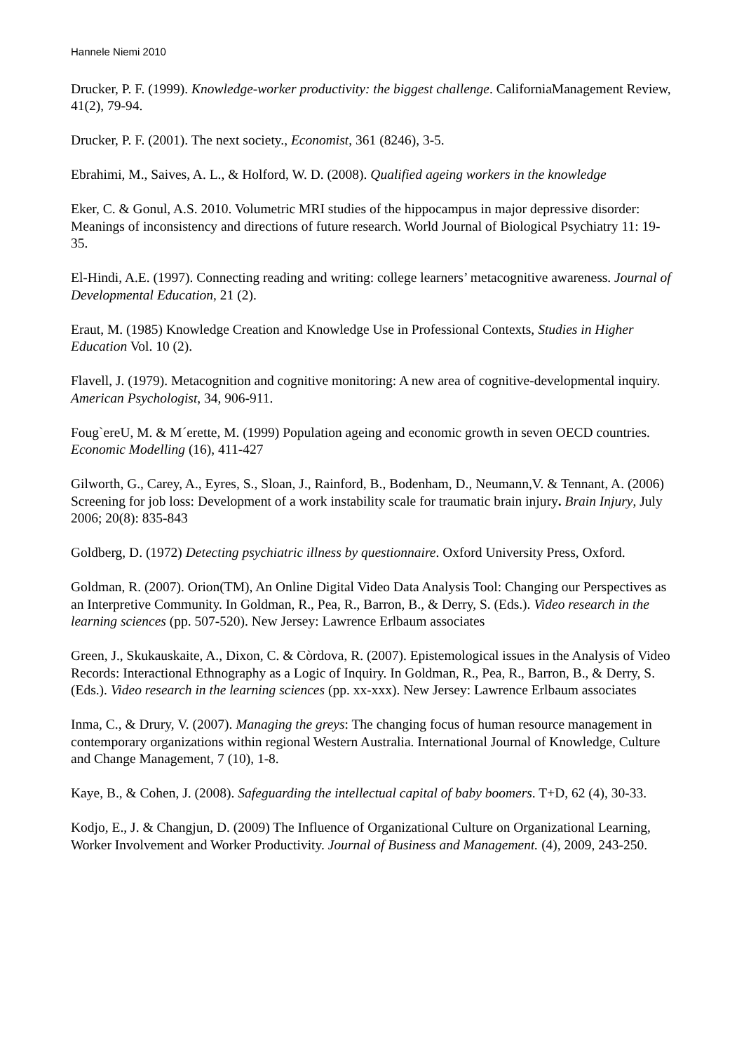Hannele Niemi 2010
Drucker, P. F. (1999). Knowledge-worker productivity: the biggest challenge. CaliforniaManagement Review, 41(2), 79-94.
Drucker, P. F. (2001). The next society., Economist, 361 (8246), 3-5.
Ebrahimi, M., Saives, A. L., & Holford, W. D. (2008). Qualified ageing workers in the knowledge
Eker, C. & Gonul, A.S. 2010. Volumetric MRI studies of the hippocampus in major depressive disorder: Meanings of inconsistency and directions of future research. World Journal of Biological Psychiatry 11: 19-35.
El-Hindi, A.E. (1997). Connecting reading and writing: college learners’ metacognitive awareness. Journal of Developmental Education, 21 (2).
Eraut, M. (1985) Knowledge Creation and Knowledge Use in Professional Contexts, Studies in Higher Education Vol. 10 (2).
Flavell, J. (1979). Metacognition and cognitive monitoring: A new area of cognitive-developmental inquiry. American Psychologist, 34, 906-911.
Foug`ereU, M. & M´erette, M. (1999) Population ageing and economic growth in seven OECD countries. Economic Modelling (16), 411-427
Gilworth, G., Carey, A., Eyres, S., Sloan, J., Rainford, B., Bodenham, D., Neumann,V. & Tennant, A. (2006) Screening for job loss: Development of a work instability scale for traumatic brain injury. Brain Injury, July 2006; 20(8): 835-843
Goldberg, D. (1972) Detecting psychiatric illness by questionnaire. Oxford University Press, Oxford.
Goldman, R. (2007). Orion(TM), An Online Digital Video Data Analysis Tool: Changing our Perspectives as an Interpretive Community. In Goldman, R., Pea, R., Barron, B., & Derry, S. (Eds.). Video research in the learning sciences (pp. 507-520). New Jersey: Lawrence Erlbaum associates
Green, J., Skukauskaite, A., Dixon, C. & Còrdova, R. (2007). Epistemological issues in the Analysis of Video Records: Interactional Ethnography as a Logic of Inquiry. In Goldman, R., Pea, R., Barron, B., & Derry, S. (Eds.). Video research in the learning sciences (pp. xx-xxx). New Jersey: Lawrence Erlbaum associates
Inma, C., & Drury, V. (2007). Managing the greys: The changing focus of human resource management in contemporary organizations within regional Western Australia. International Journal of Knowledge, Culture and Change Management, 7 (10), 1-8.
Kaye, B., & Cohen, J. (2008). Safeguarding the intellectual capital of baby boomers. T+D, 62 (4), 30-33.
Kodjo, E., J. & Changjun, D. (2009) The Influence of Organizational Culture on Organizational Learning, Worker Involvement and Worker Productivity. Journal of Business and Management. (4), 2009, 243-250.